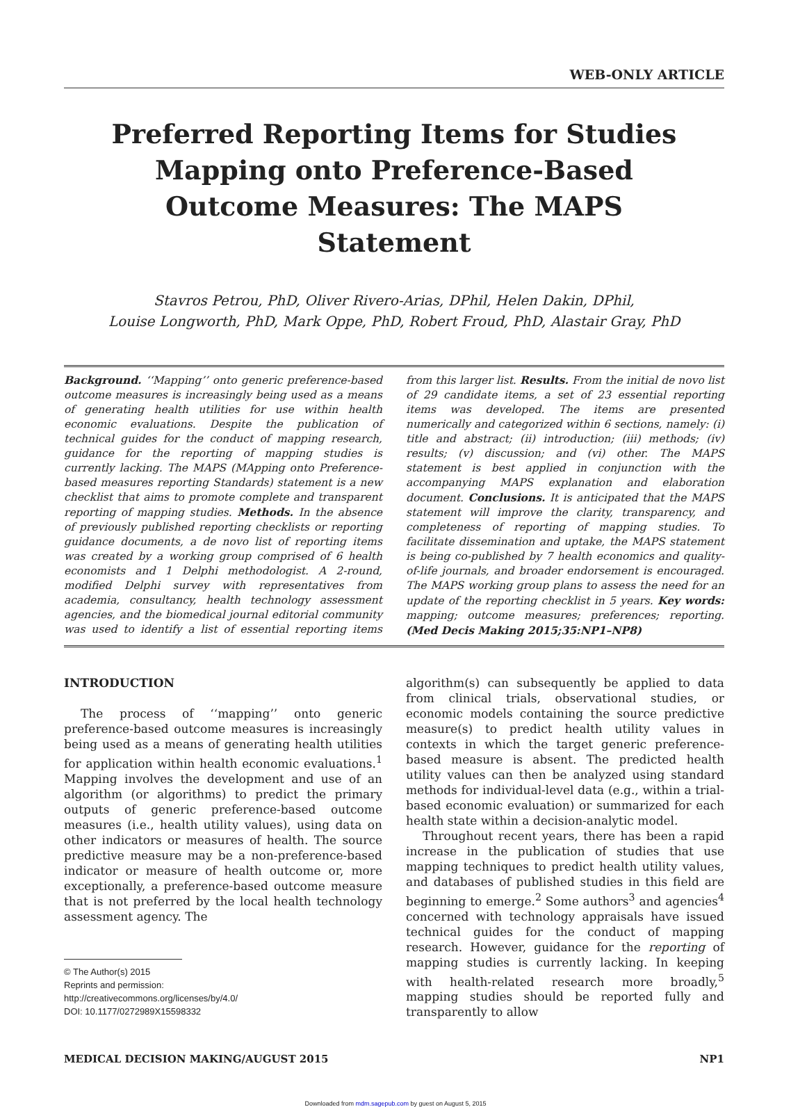WEB-ONLY ARTICLE
Preferred Reporting Items for Studies Mapping onto Preference-Based Outcome Measures: The MAPS Statement
Stavros Petrou, PhD, Oliver Rivero-Arias, DPhil, Helen Dakin, DPhil,
Louise Longworth, PhD, Mark Oppe, PhD, Robert Froud, PhD, Alastair Gray, PhD
Background. ‘‘Mapping’’ onto generic preference-based outcome measures is increasingly being used as a means of generating health utilities for use within health economic evaluations. Despite the publication of technical guides for the conduct of mapping research, guidance for the reporting of mapping studies is currently lacking. The MAPS (MApping onto Preference-based measures reporting Standards) statement is a new checklist that aims to promote complete and transparent reporting of mapping studies. Methods. In the absence of previously published reporting checklists or reporting guidance documents, a de novo list of reporting items was created by a working group comprised of 6 health economists and 1 Delphi methodologist. A 2-round, modified Delphi survey with representatives from academia, consultancy, health technology assessment agencies, and the biomedical journal editorial community was used to identify a list of essential reporting items from this larger list. Results. From the initial de novo list of 29 candidate items, a set of 23 essential reporting items was developed. The items are presented numerically and categorized within 6 sections, namely: (i) title and abstract; (ii) introduction; (iii) methods; (iv) results; (v) discussion; and (vi) other. The MAPS statement is best applied in conjunction with the accompanying MAPS explanation and elaboration document. Conclusions. It is anticipated that the MAPS statement will improve the clarity, transparency, and completeness of reporting of mapping studies. To facilitate dissemination and uptake, the MAPS statement is being co-published by 7 health economics and quality-of-life journals, and broader endorsement is encouraged. The MAPS working group plans to assess the need for an update of the reporting checklist in 5 years. Key words: mapping; outcome measures; preferences; reporting. (Med Decis Making 2015;35:NP1–NP8)
INTRODUCTION
The process of ‘‘mapping’’ onto generic preference-based outcome measures is increasingly being used as a means of generating health utilities for application within health economic evaluations.<sup>1</sup> Mapping involves the development and use of an algorithm (or algorithms) to predict the primary outputs of generic preference-based outcome measures (i.e., health utility values), using data on other indicators or measures of health. The source predictive measure may be a non-preference-based indicator or measure of health outcome or, more exceptionally, a preference-based outcome measure that is not preferred by the local health technology assessment agency. The
© The Author(s) 2015
Reprints and permission:
http://creativecommons.org/licenses/by/4.0/
DOI: 10.1177/0272989X15598332
algorithm(s) can subsequently be applied to data from clinical trials, observational studies, or economic models containing the source predictive measure(s) to predict health utility values in contexts in which the target generic preference-based measure is absent. The predicted health utility values can then be analyzed using standard methods for individual-level data (e.g., within a trial-based economic evaluation) or summarized for each health state within a decision-analytic model.
Throughout recent years, there has been a rapid increase in the publication of studies that use mapping techniques to predict health utility values, and databases of published studies in this field are beginning to emerge.<sup>2</sup> Some authors<sup>3</sup> and agencies<sup>4</sup> concerned with technology appraisals have issued technical guides for the conduct of mapping research. However, guidance for the reporting of mapping studies is currently lacking. In keeping with health-related research more broadly,<sup>5</sup> mapping studies should be reported fully and transparently to allow
MEDICAL DECISION MAKING/AUGUST 2015 NP1
Downloaded from mdm.sagepub.com by guest on August 5, 2015